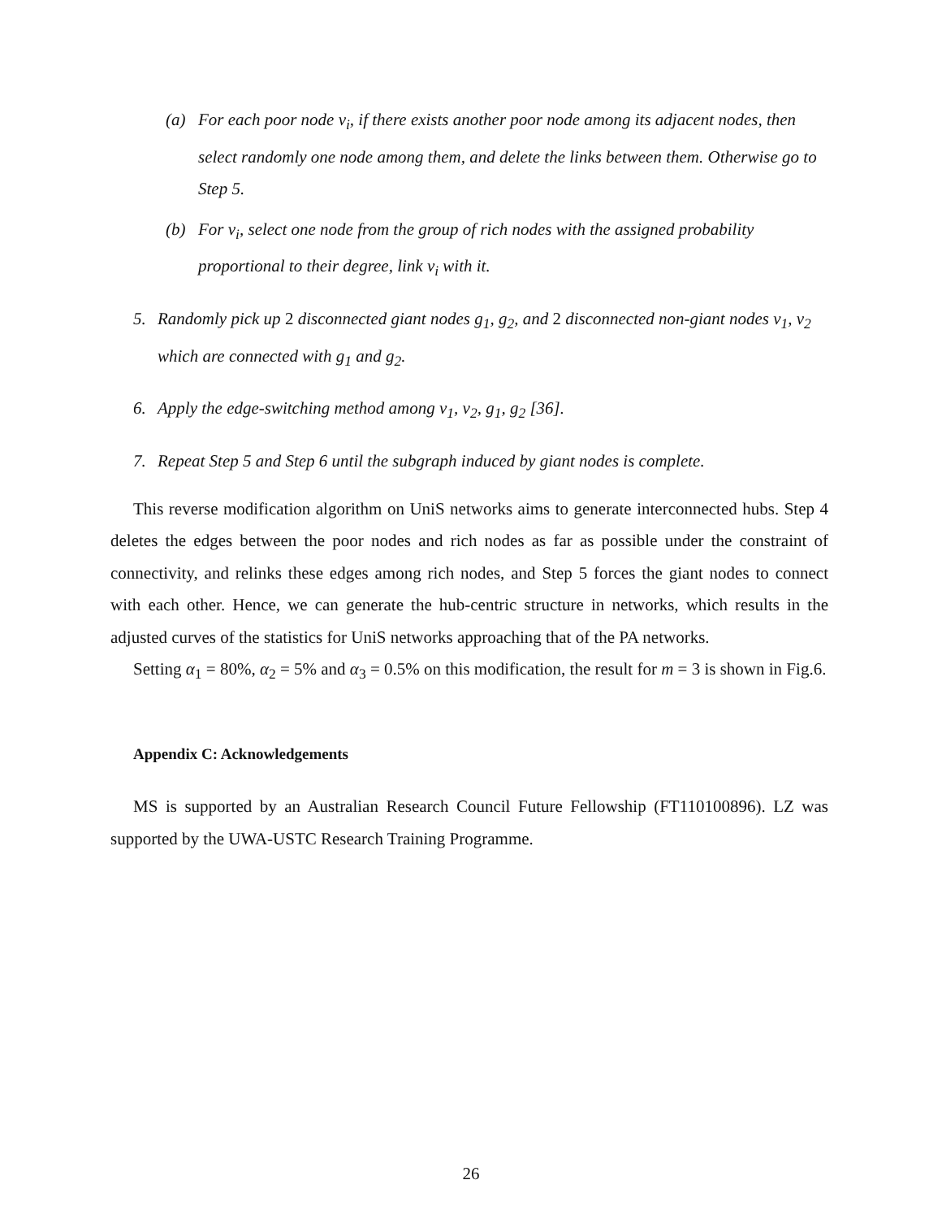(a) For each poor node v<sub>i</sub>, if there exists another poor node among its adjacent nodes, then select randomly one node among them, and delete the links between them. Otherwise go to Step 5.
(b) For v<sub>i</sub>, select one node from the group of rich nodes with the assigned probability proportional to their degree, link v<sub>i</sub> with it.
5. Randomly pick up 2 disconnected giant nodes g<sub>1</sub>, g<sub>2</sub>, and 2 disconnected non-giant nodes v<sub>1</sub>, v<sub>2</sub> which are connected with g<sub>1</sub> and g<sub>2</sub>.
6. Apply the edge-switching method among v<sub>1</sub>, v<sub>2</sub>, g<sub>1</sub>, g<sub>2</sub> [36].
7. Repeat Step 5 and Step 6 until the subgraph induced by giant nodes is complete.
This reverse modification algorithm on UniS networks aims to generate interconnected hubs. Step 4 deletes the edges between the poor nodes and rich nodes as far as possible under the constraint of connectivity, and relinks these edges among rich nodes, and Step 5 forces the giant nodes to connect with each other. Hence, we can generate the hub-centric structure in networks, which results in the adjusted curves of the statistics for UniS networks approaching that of the PA networks.
Setting α<sub>1</sub> = 80%, α<sub>2</sub> = 5% and α<sub>3</sub> = 0.5% on this modification, the result for m = 3 is shown in Fig.6.
Appendix C: Acknowledgements
MS is supported by an Australian Research Council Future Fellowship (FT110100896). LZ was supported by the UWA-USTC Research Training Programme.
26